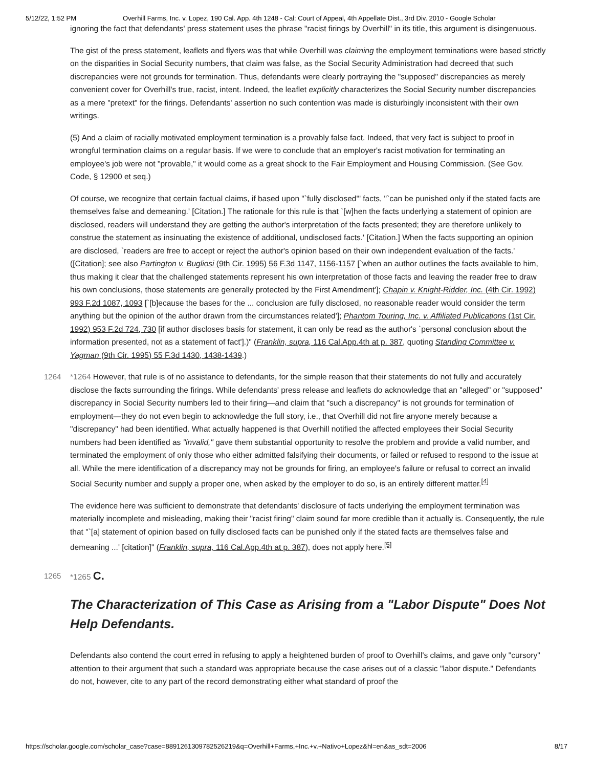5/12/22, 1:52 PM Overhill Farms, Inc. v. Lopez, 190 Cal. App. 4th 1248 - Cal: Court of Appeal, 4th Appellate Dist., 3rd Div. 2010 - Google Scholar
ignoring the fact that defendants' press statement uses the phrase "racist firings by Overhill" in its title, this argument is disingenuous.
The gist of the press statement, leaflets and flyers was that while Overhill was claiming the employment terminations were based strictly on the disparities in Social Security numbers, that claim was false, as the Social Security Administration had decreed that such discrepancies were not grounds for termination. Thus, defendants were clearly portraying the "supposed" discrepancies as merely convenient cover for Overhill's true, racist, intent. Indeed, the leaflet explicitly characterizes the Social Security number discrepancies as a mere "pretext" for the firings. Defendants' assertion no such contention was made is disturbingly inconsistent with their own writings.
(5) And a claim of racially motivated employment termination is a provably false fact. Indeed, that very fact is subject to proof in wrongful termination claims on a regular basis. If we were to conclude that an employer's racist motivation for terminating an employee's job were not "provable," it would come as a great shock to the Fair Employment and Housing Commission. (See Gov. Code, § 12900 et seq.)
Of course, we recognize that certain factual claims, if based upon "`fully disclosed'" facts, "`can be punished only if the stated facts are themselves false and demeaning.' [Citation.] The rationale for this rule is that `[w]hen the facts underlying a statement of opinion are disclosed, readers will understand they are getting the author's interpretation of the facts presented; they are therefore unlikely to construe the statement as insinuating the existence of additional, undisclosed facts.' [Citation.] When the facts supporting an opinion are disclosed, `readers are free to accept or reject the author's opinion based on their own independent evaluation of the facts.' ([Citation]; see also Partington v. Bugliosi (9th Cir. 1995) 56 F.3d 1147, 1156-1157 [`when an author outlines the facts available to him, thus making it clear that the challenged statements represent his own interpretation of those facts and leaving the reader free to draw his own conclusions, those statements are generally protected by the First Amendment']; Chapin v. Knight-Ridder, Inc. (4th Cir. 1992) 993 F.2d 1087, 1093 [`[b]ecause the bases for the ... conclusion are fully disclosed, no reasonable reader would consider the term anything but the opinion of the author drawn from the circumstances related']; Phantom Touring, Inc. v. Affiliated Publications (1st Cir. 1992) 953 F.2d 724, 730 [if author discloses basis for statement, it can only be read as the author's `personal conclusion about the information presented, not as a statement of fact'].)" (Franklin, supra, 116 Cal.App.4th at p. 387, quoting Standing Committee v. Yagman (9th Cir. 1995) 55 F.3d 1430, 1438-1439.)
1264 *1264 However, that rule is of no assistance to defendants, for the simple reason that their statements do not fully and accurately disclose the facts surrounding the firings. While defendants' press release and leaflets do acknowledge that an "alleged" or "supposed" discrepancy in Social Security numbers led to their firing—and claim that "such a discrepancy" is not grounds for termination of employment—they do not even begin to acknowledge the full story, i.e., that Overhill did not fire anyone merely because a "discrepancy" had been identified. What actually happened is that Overhill notified the affected employees their Social Security numbers had been identified as "invalid," gave them substantial opportunity to resolve the problem and provide a valid number, and terminated the employment of only those who either admitted falsifying their documents, or failed or refused to respond to the issue at all. While the mere identification of a discrepancy may not be grounds for firing, an employee's failure or refusal to correct an invalid Social Security number and supply a proper one, when asked by the employer to do so, is an entirely different matter.<sup>[4]</sup>
The evidence here was sufficient to demonstrate that defendants' disclosure of facts underlying the employment termination was materially incomplete and misleading, making their "racist firing" claim sound far more credible than it actually is. Consequently, the rule that "`[a] statement of opinion based on fully disclosed facts can be punished only if the stated facts are themselves false and demeaning ...' [citation]" (Franklin, supra, 116 Cal.App.4th at p. 387), does not apply here.<sup>[5]</sup>
1265 *1265 C.
The Characterization of This Case as Arising from a "Labor Dispute" Does Not Help Defendants.
Defendants also contend the court erred in refusing to apply a heightened burden of proof to Overhill's claims, and gave only "cursory" attention to their argument that such a standard was appropriate because the case arises out of a classic "labor dispute." Defendants do not, however, cite to any part of the record demonstrating either what standard of proof the
https://scholar.google.com/scholar_case?case=8891261309782526219&q=Overhill+Farms,+Inc.+v.+Nativo+Lopez&hl=en&as_sdt=2006 8/17